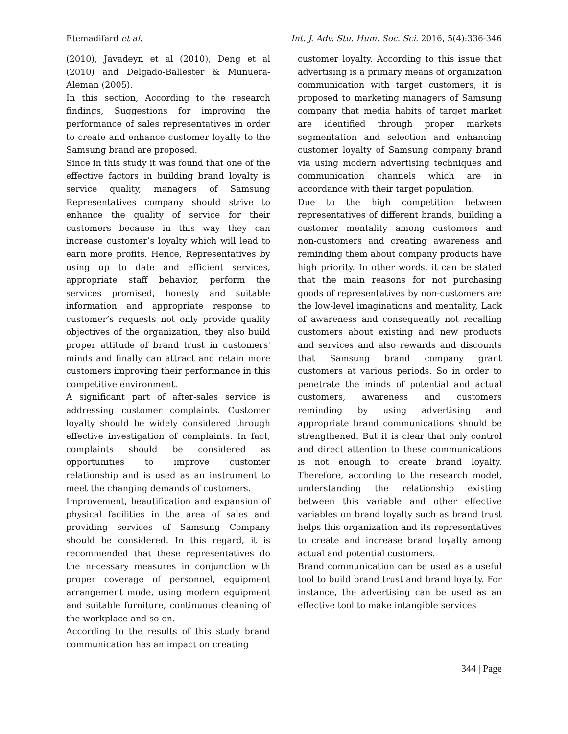Etemadifard et al. Int. J. Adv. Stu. Hum. Soc. Sci. 2016, 5(4):336-346
(2010), Javadeyn et al (2010), Deng et al (2010) and Delgado-Ballester & Munuera-Aleman (2005).
In this section, According to the research findings, Suggestions for improving the performance of sales representatives in order to create and enhance customer loyalty to the Samsung brand are proposed.
Since in this study it was found that one of the effective factors in building brand loyalty is service quality, managers of Samsung Representatives company should strive to enhance the quality of service for their customers because in this way they can increase customer’s loyalty which will lead to earn more profits. Hence, Representatives by using up to date and efficient services, appropriate staff behavior, perform the services promised, honesty and suitable information and appropriate response to customer’s requests not only provide quality objectives of the organization, they also build proper attitude of brand trust in customers' minds and finally can attract and retain more customers improving their performance in this competitive environment.
A significant part of after-sales service is addressing customer complaints. Customer loyalty should be widely considered through effective investigation of complaints. In fact, complaints should be considered as opportunities to improve customer relationship and is used as an instrument to meet the changing demands of customers.
Improvement, beautification and expansion of physical facilities in the area of sales and providing services of Samsung Company should be considered. In this regard, it is recommended that these representatives do the necessary measures in conjunction with proper coverage of personnel, equipment arrangement mode, using modern equipment and suitable furniture, continuous cleaning of the workplace and so on.
According to the results of this study brand communication has an impact on creating
customer loyalty. According to this issue that advertising is a primary means of organization communication with target customers, it is proposed to marketing managers of Samsung company that media habits of target market are identified through proper markets segmentation and selection and enhancing customer loyalty of Samsung company brand via using modern advertising techniques and communication channels which are in accordance with their target population.
Due to the high competition between representatives of different brands, building a customer mentality among customers and non-customers and creating awareness and reminding them about company products have high priority. In other words, it can be stated that the main reasons for not purchasing goods of representatives by non-customers are the low-level imaginations and mentality, Lack of awareness and consequently not recalling customers about existing and new products and services and also rewards and discounts that Samsung brand company grant customers at various periods. So in order to penetrate the minds of potential and actual customers, awareness and customers reminding by using advertising and appropriate brand communications should be strengthened. But it is clear that only control and direct attention to these communications is not enough to create brand loyalty. Therefore, according to the research model, understanding the relationship existing between this variable and other effective variables on brand loyalty such as brand trust helps this organization and its representatives to create and increase brand loyalty among actual and potential customers.
Brand communication can be used as a useful tool to build brand trust and brand loyalty. For instance, the advertising can be used as an effective tool to make intangible services
344 | Page